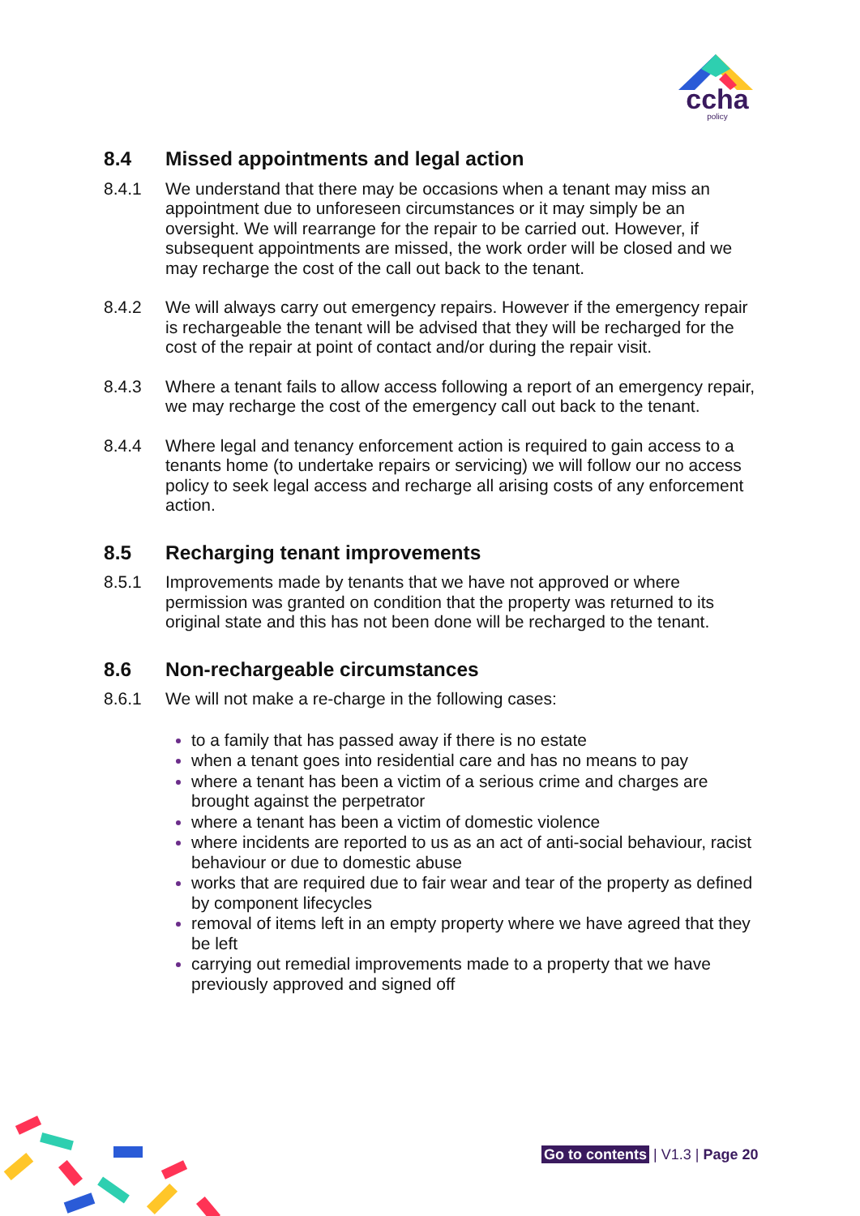ccha
policy
8.4 Missed appointments and legal action
8.4.1 We understand that there may be occasions when a tenant may miss an appointment due to unforeseen circumstances or it may simply be an oversight. We will rearrange for the repair to be carried out. However, if subsequent appointments are missed, the work order will be closed and we may recharge the cost of the call out back to the tenant.
8.4.2 We will always carry out emergency repairs. However if the emergency repair is rechargeable the tenant will be advised that they will be recharged for the cost of the repair at point of contact and/or during the repair visit.
8.4.3 Where a tenant fails to allow access following a report of an emergency repair, we may recharge the cost of the emergency call out back to the tenant.
8.4.4 Where legal and tenancy enforcement action is required to gain access to a tenants home (to undertake repairs or servicing) we will follow our no access policy to seek legal access and recharge all arising costs of any enforcement action.
8.5 Recharging tenant improvements
8.5.1 Improvements made by tenants that we have not approved or where permission was granted on condition that the property was returned to its original state and this has not been done will be recharged to the tenant.
8.6 Non-rechargeable circumstances
8.6.1 We will not make a re-charge in the following cases:
to a family that has passed away if there is no estate
when a tenant goes into residential care and has no means to pay
where a tenant has been a victim of a serious crime and charges are brought against the perpetrator
where a tenant has been a victim of domestic violence
where incidents are reported to us as an act of anti-social behaviour, racist behaviour or due to domestic abuse
works that are required due to fair wear and tear of the property as defined by component lifecycles
removal of items left in an empty property where we have agreed that they be left
carrying out remedial improvements made to a property that we have previously approved and signed off
Go to contents | V1.3 | Page 20